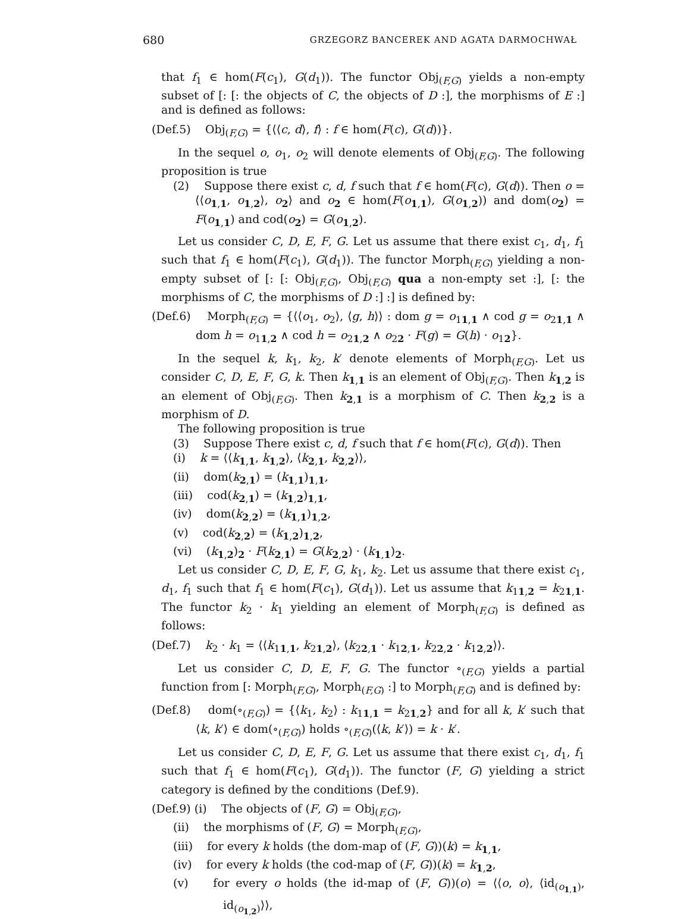680 GRZEGORZ BANCEREK AND AGATA DARMOCHWAŁ
that f<sub>1</sub> ∈ hom(F(c<sub>1</sub>), G(d<sub>1</sub>)). The functor Obj<sub>(F,G)</sub> yields a non-empty subset of [: [: the objects of C, the objects of D :], the morphisms of E :] and is defined as follows:
(Def.5) Obj<sub>(F,G)</sub> = {⟨⟨c, d⟩, f⟩ : f ∈ hom(F(c), G(d))}.
In the sequel o, o<sub>1</sub>, o<sub>2</sub> will denote elements of Obj<sub>(F,G)</sub>. The following proposition is true
(2) Suppose there exist c, d, f such that f ∈ hom(F(c), G(d)). Then o = ⟨⟨o<sub>1,1</sub>, o<sub>1,2</sub>⟩, o<sub>2</sub>⟩ and o<sub>2</sub> ∈ hom(F(o<sub>1,1</sub>), G(o<sub>1,2</sub>)) and dom(o<sub>2</sub>) = F(o<sub>1,1</sub>) and cod(o<sub>2</sub>) = G(o<sub>1,2</sub>).
Let us consider C, D, E, F, G. Let us assume that there exist c<sub>1</sub>, d<sub>1</sub>, f<sub>1</sub> such that f<sub>1</sub> ∈ hom(F(c<sub>1</sub>), G(d<sub>1</sub>)). The functor Morph<sub>(F,G)</sub> yielding a non-empty subset of [: [: Obj<sub>(F,G)</sub>, Obj<sub>(F,G)</sub> qua a non-empty set :], [: the morphisms of C, the morphisms of D :] :] is defined by:
(Def.6) Morph<sub>(F,G)</sub> = {⟨⟨o<sub>1</sub>, o<sub>2</sub>⟩, ⟨g, h⟩⟩ : dom g = o<sub>11,1</sub> ∧ cod g = o<sub>21,1</sub> ∧ dom h = o<sub>11,2</sub> ∧ cod h = o<sub>21,2</sub> ∧ o<sub>22</sub> · F(g) = G(h) · o<sub>12</sub>}.
In the sequel k, k<sub>1</sub>, k<sub>2</sub>, k′ denote elements of Morph<sub>(F,G)</sub>. Let us consider C, D, E, F, G, k. Then k<sub>1,1</sub> is an element of Obj<sub>(F,G)</sub>. Then k<sub>1,2</sub> is an element of Obj<sub>(F,G)</sub>. Then k<sub>2,1</sub> is a morphism of C. Then k<sub>2,2</sub> is a morphism of D.
The following proposition is true
(3) Suppose There exist c, d, f such that f ∈ hom(F(c), G(d)). Then
(i) k = ⟨⟨k<sub>1,1</sub>, k<sub>1,2</sub>⟩, ⟨k<sub>2,1</sub>, k<sub>2,2</sub>⟩⟩,
(ii) dom(k<sub>2,1</sub>) = (k<sub>1,1</sub>)<sub>1,1</sub>,
(iii) cod(k<sub>2,1</sub>) = (k<sub>1,2</sub>)<sub>1,1</sub>,
(iv) dom(k<sub>2,2</sub>) = (k<sub>1,1</sub>)<sub>1,2</sub>,
(v) cod(k<sub>2,2</sub>) = (k<sub>1,2</sub>)<sub>1,2</sub>,
(vi) (k<sub>1,2</sub>)<sub>2</sub> · F(k<sub>2,1</sub>) = G(k<sub>2,2</sub>) · (k<sub>1,1</sub>)<sub>2</sub>.
Let us consider C, D, E, F, G, k<sub>1</sub>, k<sub>2</sub>. Let us assume that there exist c<sub>1</sub>, d<sub>1</sub>, f<sub>1</sub> such that f<sub>1</sub> ∈ hom(F(c<sub>1</sub>), G(d<sub>1</sub>)). Let us assume that k<sub>11,2</sub> = k<sub>21,1</sub>. The functor k<sub>2</sub> · k<sub>1</sub> yielding an element of Morph<sub>(F,G)</sub> is defined as follows:
(Def.7) k<sub>2</sub> · k<sub>1</sub> = ⟨⟨k<sub>11,1</sub>, k<sub>21,2</sub>⟩, ⟨k<sub>22,1</sub> · k<sub>12,1</sub>, k<sub>22,2</sub> · k<sub>12,2</sub>⟩⟩.
Let us consider C, D, E, F, G. The functor ∘<sub>(F,G)</sub> yields a partial function from [: Morph<sub>(F,G)</sub>, Morph<sub>(F,G)</sub> :] to Morph<sub>(F,G)</sub> and is defined by:
(Def.8) dom(∘<sub>(F,G)</sub>) = {⟨k<sub>1</sub>, k<sub>2</sub>⟩ : k<sub>11,1</sub> = k<sub>21,2</sub>} and for all k, k′ such that ⟨k, k′⟩ ∈ dom(∘<sub>(F,G)</sub>) holds ∘<sub>(F,G)</sub>(⟨k, k′⟩) = k · k′.
Let us consider C, D, E, F, G. Let us assume that there exist c<sub>1</sub>, d<sub>1</sub>, f<sub>1</sub> such that f<sub>1</sub> ∈ hom(F(c<sub>1</sub>), G(d<sub>1</sub>)). The functor (F, G) yielding a strict category is defined by the conditions (Def.9).
(Def.9) (i) The objects of (F, G) = Obj<sub>(F,G)</sub>,
(ii) the morphisms of (F, G) = Morph<sub>(F,G)</sub>,
(iii) for every k holds (the dom-map of (F, G))(k) = k<sub>1,1</sub>,
(iv) for every k holds (the cod-map of (F, G))(k) = k<sub>1,2</sub>,
(v) for every o holds (the id-map of (F, G))(o) = ⟨⟨o, o⟩, ⟨id<sub>(o<sub>1,1</sub>)</sub>, id<sub>(o<sub>1,2</sub>)</sub>⟩⟩,